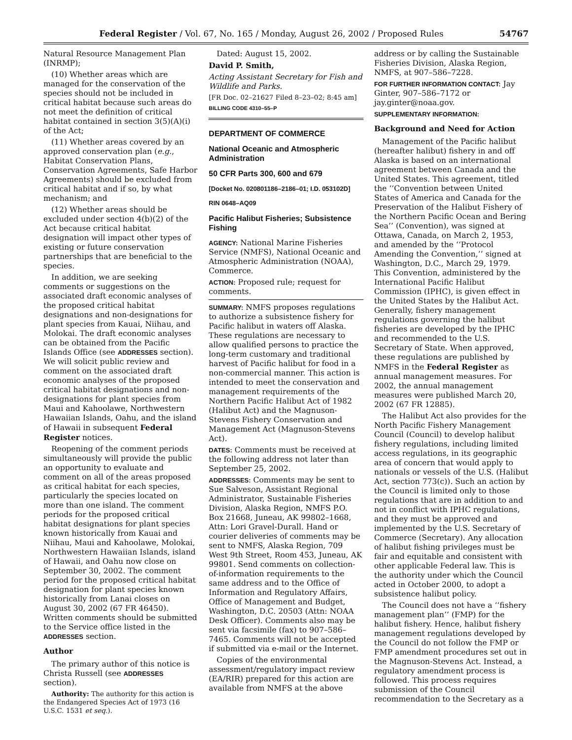Federal Register / Vol. 67, No. 165 / Monday, August 26, 2002 / Proposed Rules 54767
Natural Resource Management Plan (INRMP);
(10) Whether areas which are managed for the conservation of the species should not be included in critical habitat because such areas do not meet the definition of critical habitat contained in section 3(5)(A)(i) of the Act;
(11) Whether areas covered by an approved conservation plan (e.g., Habitat Conservation Plans, Conservation Agreements, Safe Harbor Agreements) should be excluded from critical habitat and if so, by what mechanism; and
(12) Whether areas should be excluded under section 4(b)(2) of the Act because critical habitat designation will impact other types of existing or future conservation partnerships that are beneficial to the species.
In addition, we are seeking comments or suggestions on the associated draft economic analyses of the proposed critical habitat designations and non-designations for plant species from Kauai, Niihau, and Molokai. The draft economic analyses can be obtained from the Pacific Islands Office (see ADDRESSES section). We will solicit public review and comment on the associated draft economic analyses of the proposed critical habitat designations and non-designations for plant species from Maui and Kahoolawe, Northwestern Hawaiian Islands, Oahu, and the island of Hawaii in subsequent Federal Register notices.
Reopening of the comment periods simultaneously will provide the public an opportunity to evaluate and comment on all of the areas proposed as critical habitat for each species, particularly the species located on more than one island. The comment periods for the proposed critical habitat designations for plant species known historically from Kauai and Niihau, Maui and Kahoolawe, Molokai, Northwestern Hawaiian Islands, island of Hawaii, and Oahu now close on September 30, 2002. The comment period for the proposed critical habitat designation for plant species known historically from Lanai closes on August 30, 2002 (67 FR 46450). Written comments should be submitted to the Service office listed in the ADDRESSES section.
Author
The primary author of this notice is Christa Russell (see ADDRESSES section).
Authority: The authority for this action is the Endangered Species Act of 1973 (16 U.S.C. 1531 et seq.).
Dated: August 15, 2002.
David P. Smith,
Acting Assistant Secretary for Fish and Wildlife and Parks.
[FR Doc. 02–21627 Filed 8–23–02; 8:45 am]
BILLING CODE 4310–55–P
DEPARTMENT OF COMMERCE
National Oceanic and Atmospheric Administration
50 CFR Parts 300, 600 and 679
[Docket No. 020801186–2186–01; I.D. 053102D]
RIN 0648–AQ09
Pacific Halibut Fisheries; Subsistence Fishing
AGENCY: National Marine Fisheries Service (NMFS), National Oceanic and Atmospheric Administration (NOAA), Commerce.
ACTION: Proposed rule; request for comments.
SUMMARY: NMFS proposes regulations to authorize a subsistence fishery for Pacific halibut in waters off Alaska. These regulations are necessary to allow qualified persons to practice the long-term customary and traditional harvest of Pacific halibut for food in a non-commercial manner. This action is intended to meet the conservation and management requirements of the Northern Pacific Halibut Act of 1982 (Halibut Act) and the Magnuson-Stevens Fishery Conservation and Management Act (Magnuson-Stevens Act).
DATES: Comments must be received at the following address not later than September 25, 2002.
ADDRESSES: Comments may be sent to Sue Salveson, Assistant Regional Administrator, Sustainable Fisheries Division, Alaska Region, NMFS P.O. Box 21668, Juneau, AK 99802–1668, Attn: Lori Gravel-Durall. Hand or courier deliveries of comments may be sent to NMFS, Alaska Region, 709 West 9th Street, Room 453, Juneau, AK 99801. Send comments on collection-of-information requirements to the same address and to the Office of Information and Regulatory Affairs, Office of Management and Budget, Washington, D.C. 20503 (Attn: NOAA Desk Officer). Comments also may be sent via facsimile (fax) to 907–586–7465. Comments will not be accepted if submitted via e-mail or the Internet.
Copies of the environmental assessment/regulatory impact review (EA/RIR) prepared for this action are available from NMFS at the above
address or by calling the Sustainable Fisheries Division, Alaska Region, NMFS, at 907–586–7228.
FOR FURTHER INFORMATION CONTACT: Jay Ginter, 907–586–7172 or jay.ginter@noaa.gov.
SUPPLEMENTARY INFORMATION:
Background and Need for Action
Management of the Pacific halibut (hereafter halibut) fishery in and off Alaska is based on an international agreement between Canada and the United States. This agreement, titled the ‘‘Convention between United States of America and Canada for the Preservation of the Halibut Fishery of the Northern Pacific Ocean and Bering Sea’’ (Convention), was signed at Ottawa, Canada, on March 2, 1953, and amended by the ‘‘Protocol Amending the Convention,’’ signed at Washington, D.C., March 29, 1979. This Convention, administered by the International Pacific Halibut Commission (IPHC), is given effect in the United States by the Halibut Act. Generally, fishery management regulations governing the halibut fisheries are developed by the IPHC and recommended to the U.S. Secretary of State. When approved, these regulations are published by NMFS in the Federal Register as annual management measures. For 2002, the annual management measures were published March 20, 2002 (67 FR 12885).
The Halibut Act also provides for the North Pacific Fishery Management Council (Council) to develop halibut fishery regulations, including limited access regulations, in its geographic area of concern that would apply to nationals or vessels of the U.S. (Halibut Act, section 773(c)). Such an action by the Council is limited only to those regulations that are in addition to and not in conflict with IPHC regulations, and they must be approved and implemented by the U.S. Secretary of Commerce (Secretary). Any allocation of halibut fishing privileges must be fair and equitable and consistent with other applicable Federal law. This is the authority under which the Council acted in October 2000, to adopt a subsistence halibut policy.
The Council does not have a ‘‘fishery management plan’’ (FMP) for the halibut fishery. Hence, halibut fishery management regulations developed by the Council do not follow the FMP or FMP amendment procedures set out in the Magnuson-Stevens Act. Instead, a regulatory amendment process is followed. This process requires submission of the Council recommendation to the Secretary as a